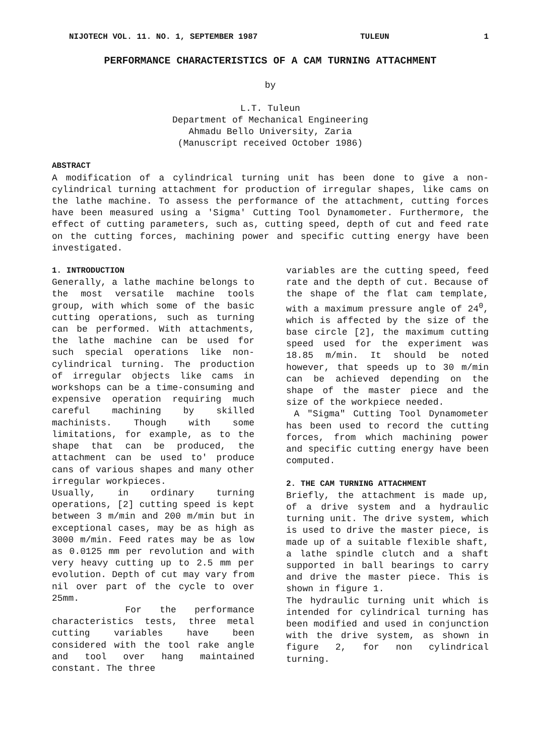NIJOTECH VOL. 11. NO. 1, SEPTEMBER 1987 TULEUN 1
PERFORMANCE CHARACTERISTICS OF A CAM TURNING ATTACHMENT
by
L.T. Tuleun
Department of Mechanical Engineering
Ahmadu Bello University, Zaria
(Manuscript received October 1986)
ABSTRACT
A modification of a cylindrical turning unit has been done to give a non-cylindrical turning attachment for production of irregular shapes, like cams on the lathe machine. To assess the performance of the attachment, cutting forces have been measured using a 'Sigma' Cutting Tool Dynamometer. Furthermore, the effect of cutting parameters, such as, cutting speed, depth of cut and feed rate on the cutting forces, machining power and specific cutting energy have been investigated.
1. INTRODUCTION
Generally, a lathe machine belongs to the most versatile machine tools group, with which some of the basic cutting operations, such as turning can be performed. With attachments, the lathe machine can be used for such special operations like non-cylindrical turning. The production of irregular objects like cams in workshops can be a time-consuming and expensive operation requiring much careful machining by skilled machinists. Though with some limitations, for example, as to the shape that can be produced, the attachment can be used to' produce cans of various shapes and many other irregular workpieces.
Usually, in ordinary turning operations, [2] cutting speed is kept between 3 m/min and 200 m/min but in exceptional cases, may be as high as 3000 m/min. Feed rates may be as low as 0.0125 mm per revolution and with very heavy cutting up to 2.5 mm per evolution. Depth of cut may vary from nil over part of the cycle to over 25mm.
For the performance characteristics tests, three metal cutting variables have been considered with the tool rake angle and tool over hang maintained constant. The three
variables are the cutting speed, feed rate and the depth of cut. Because of the shape of the flat cam template, with a maximum pressure angle of 24<sup>0</sup>, which is affected by the size of the base circle [2], the maximum cutting speed used for the experiment was 18.85 m/min. It should be noted however, that speeds up to 30 m/min can be achieved depending on the shape of the master piece and the size of the workpiece needed.
A "Sigma" Cutting Tool Dynamometer has been used to record the cutting forces, from which machining power and specific cutting energy have been computed.
2. THE CAM TURNING ATTACHMENT
Briefly, the attachment is made up, of a drive system and a hydraulic turning unit. The drive system, which is used to drive the master piece, is made up of a suitable flexible shaft, a lathe spindle clutch and a shaft supported in ball bearings to carry and drive the master piece. This is shown in figure 1.
The hydraulic turning unit which is intended for cylindrical turning has been modified and used in conjunction with the drive system, as shown in figure 2, for non cylindrical turning.